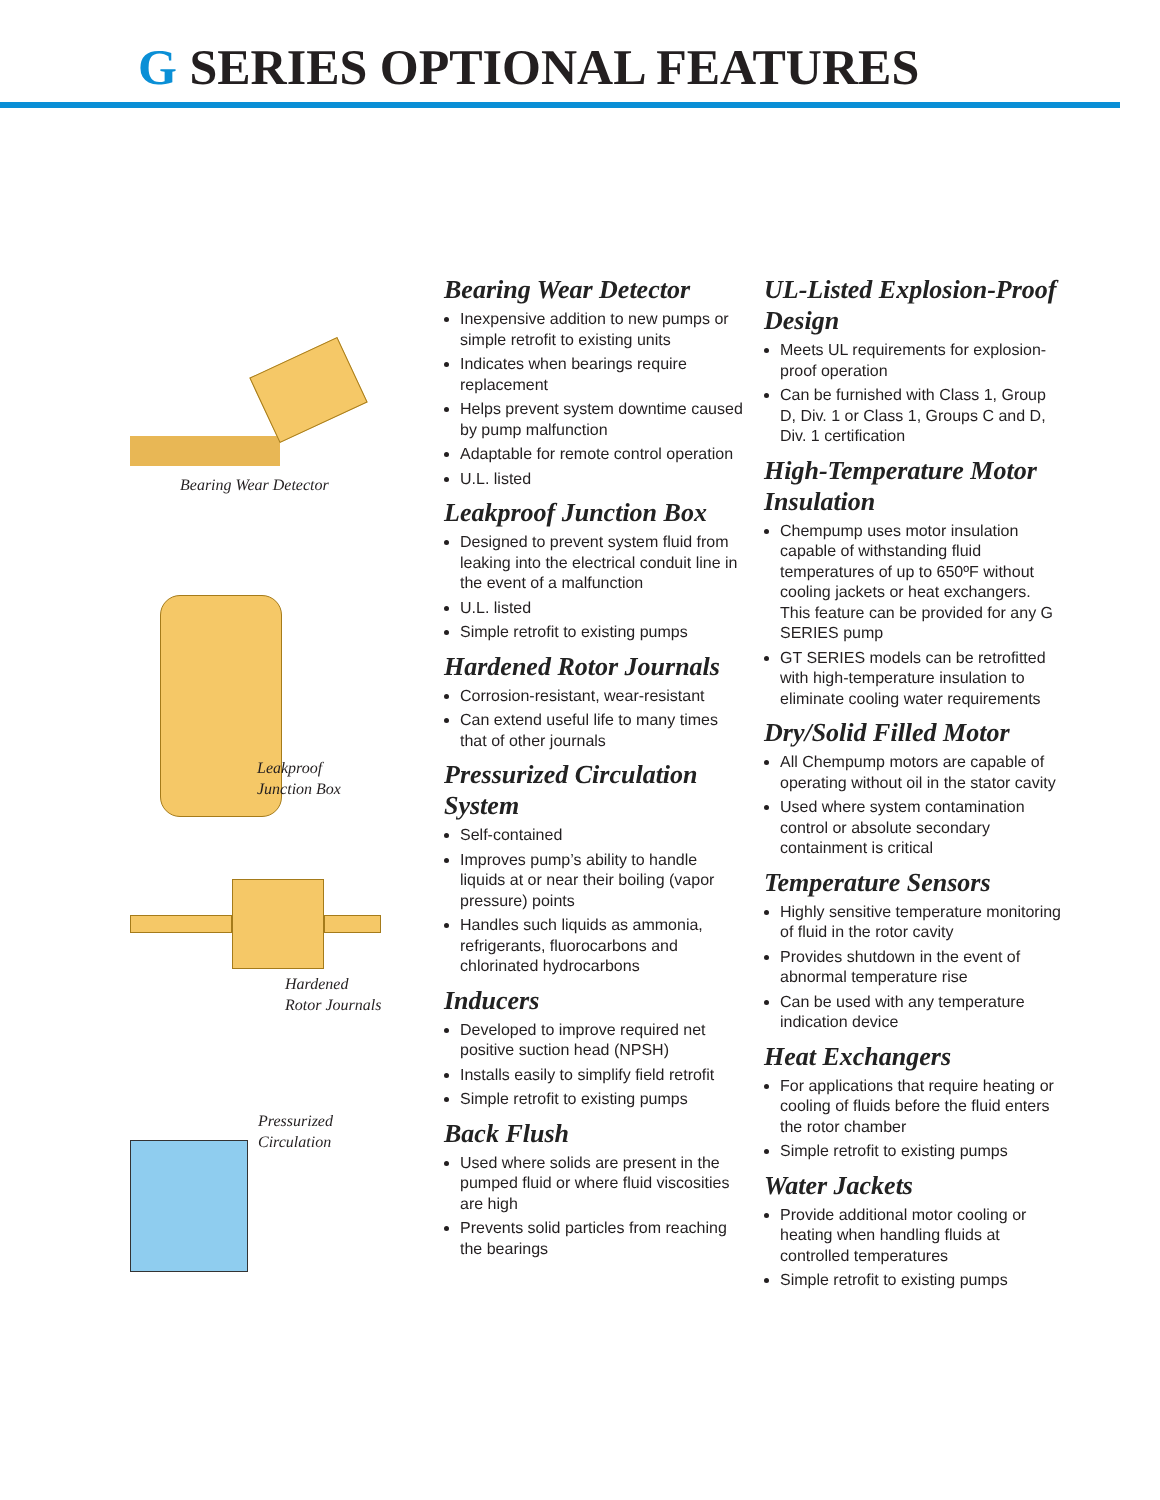G SERIES OPTIONAL FEATURES
Bearing Wear Detector
Leakproof
Junction Box
Hardened
Rotor Journals
Pressurized
Circulation
Bearing Wear Detector
Inexpensive addition to new pumps or simple retrofit to existing units
Indicates when bearings require replacement
Helps prevent system downtime caused by pump malfunction
Adaptable for remote control operation
U.L. listed
Leakproof Junction Box
Designed to prevent system fluid from leaking into the electrical conduit line in the event of a malfunction
U.L. listed
Simple retrofit to existing pumps
Hardened Rotor Journals
Corrosion-resistant, wear-resistant
Can extend useful life to many times that of other journals
Pressurized Circulation System
Self-contained
Improves pump’s ability to handle liquids at or near their boiling (vapor pressure) points
Handles such liquids as ammonia, refrigerants, fluorocarbons and chlorinated hydrocarbons
Inducers
Developed to improve required net positive suction head (NPSH)
Installs easily to simplify field retrofit
Simple retrofit to existing pumps
Back Flush
Used where solids are present in the pumped fluid or where fluid viscosities are high
Prevents solid particles from reaching the bearings
UL-Listed Explosion-Proof Design
Meets UL requirements for explosion-proof operation
Can be furnished with Class 1, Group D, Div. 1 or Class 1, Groups C and D, Div. 1 certification
High-Temperature Motor Insulation
Chempump uses motor insulation capable of withstanding fluid temperatures of up to 650ºF without cooling jackets or heat exchangers. This feature can be provided for any G SERIES pump
GT SERIES models can be retrofitted with high-temperature insulation to eliminate cooling water requirements
Dry/Solid Filled Motor
All Chempump motors are capable of operating without oil in the stator cavity
Used where system contamination control or absolute secondary containment is critical
Temperature Sensors
Highly sensitive temperature monitoring of fluid in the rotor cavity
Provides shutdown in the event of abnormal temperature rise
Can be used with any temperature indication device
Heat Exchangers
For applications that require heating or cooling of fluids before the fluid enters the rotor chamber
Simple retrofit to existing pumps
Water Jackets
Provide additional motor cooling or heating when handling fluids at controlled temperatures
Simple retrofit to existing pumps